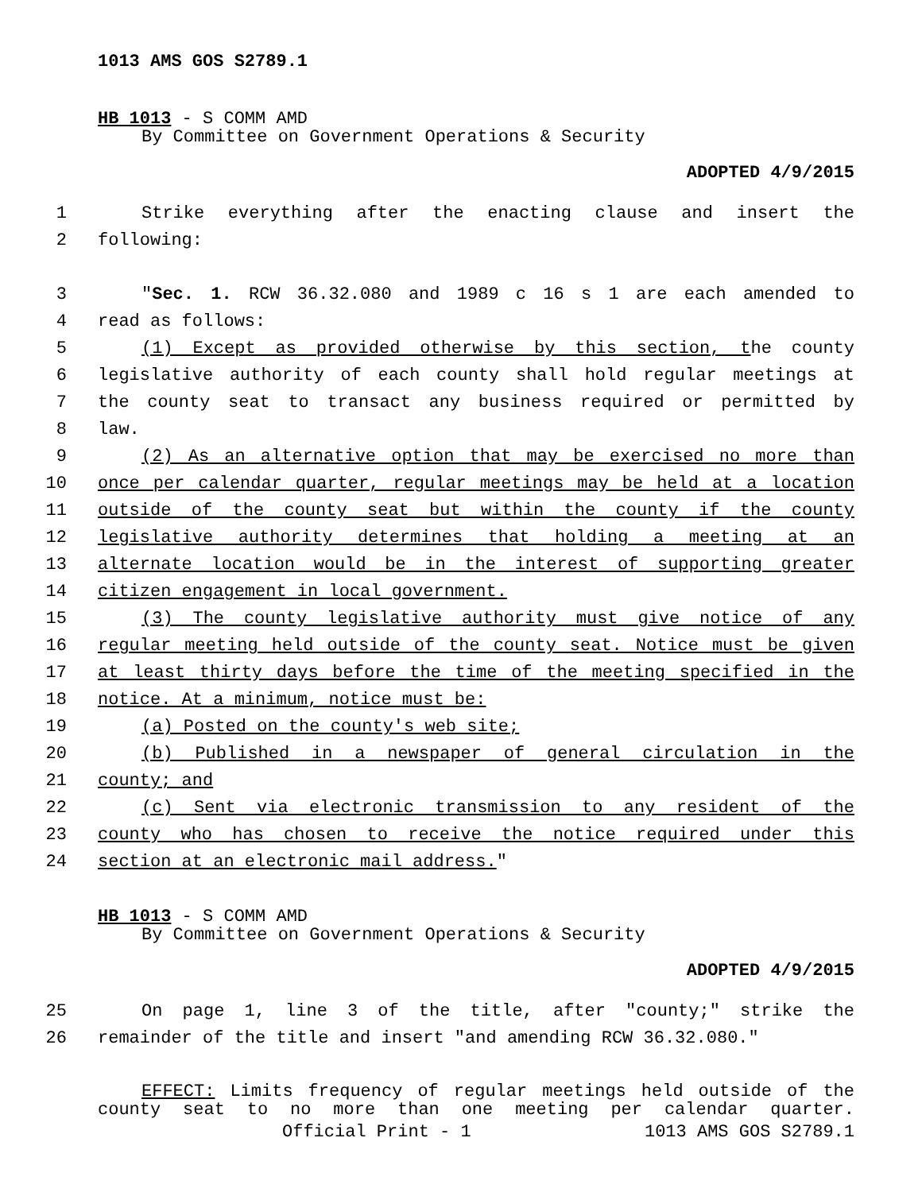1013 AMS GOS S2789.1
HB 1013 - S COMM AMD
By Committee on Government Operations & Security
ADOPTED 4/9/2015
1 Strike everything after the enacting clause and insert the
2 following:
3 "Sec. 1. RCW 36.32.080 and 1989 c 16 s 1 are each amended to
4 read as follows:
5 (1) Except as provided otherwise by this section, the county
6 legislative authority of each county shall hold regular meetings at
7 the county seat to transact any business required or permitted by
8 law.
9 (2) As an alternative option that may be exercised no more than
10 once per calendar quarter, regular meetings may be held at a location
11 outside of the county seat but within the county if the county
12 legislative authority determines that holding a meeting at an
13 alternate location would be in the interest of supporting greater
14 citizen engagement in local government.
15 (3) The county legislative authority must give notice of any
16 regular meeting held outside of the county seat. Notice must be given
17 at least thirty days before the time of the meeting specified in the
18 notice. At a minimum, notice must be:
19 (a) Posted on the county's web site;
20 (b) Published in a newspaper of general circulation in the
21 county; and
22 (c) Sent via electronic transmission to any resident of the
23 county who has chosen to receive the notice required under this
24 section at an electronic mail address."
HB 1013 - S COMM AMD
By Committee on Government Operations & Security
ADOPTED 4/9/2015
25 On page 1, line 3 of the title, after "county;" strike the
26 remainder of the title and insert "and amending RCW 36.32.080."
EFFECT: Limits frequency of regular meetings held outside of the
county seat to no more than one meeting per calendar quarter.
Official Print - 1 1013 AMS GOS S2789.1